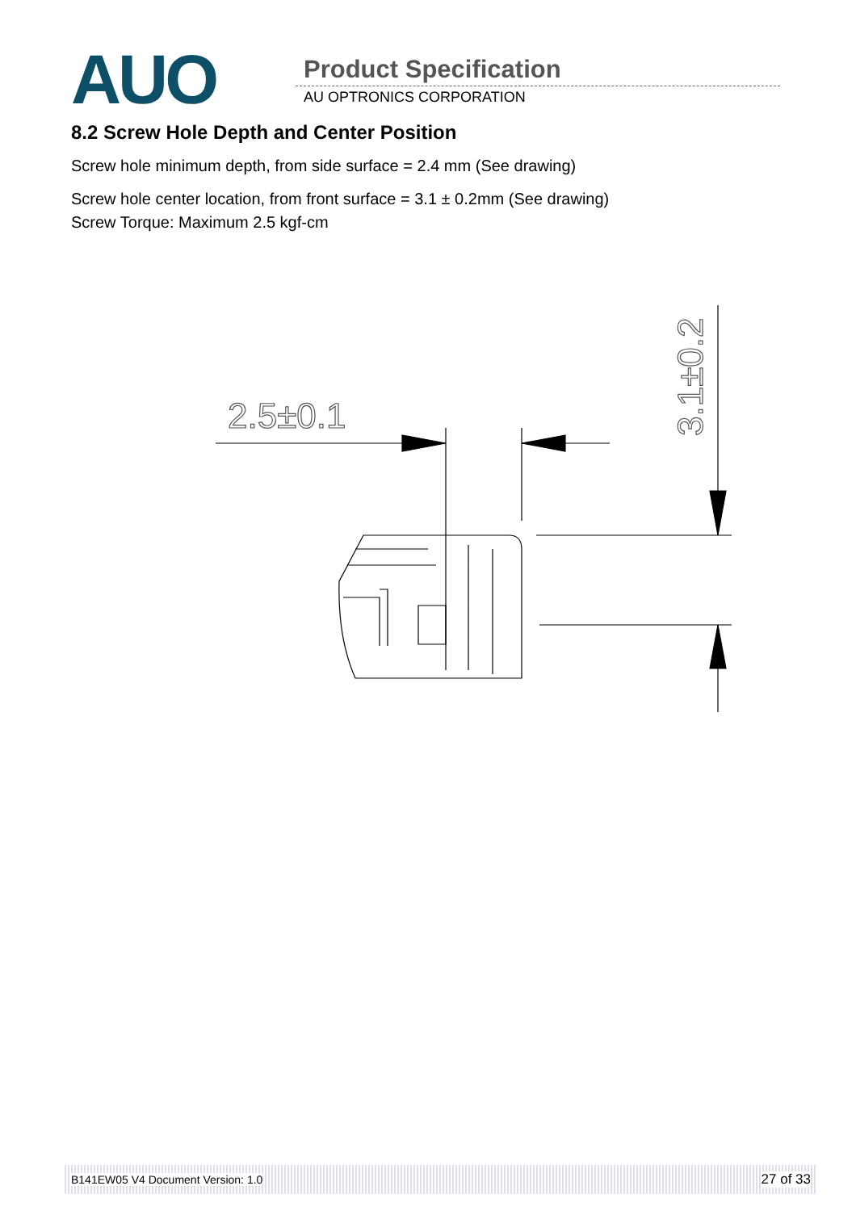AUO Product Specification
AU OPTRONICS CORPORATION
8.2 Screw Hole Depth and Center Position
Screw hole minimum depth, from side surface = 2.4 mm (See drawing)
Screw hole center location, from front surface = 3.1 ± 0.2mm (See drawing)
Screw Torque: Maximum 2.5 kgf-cm
2.5±0.1
3.1±0.2
B141EW05 V4 Document Version: 1.0 27 of 33